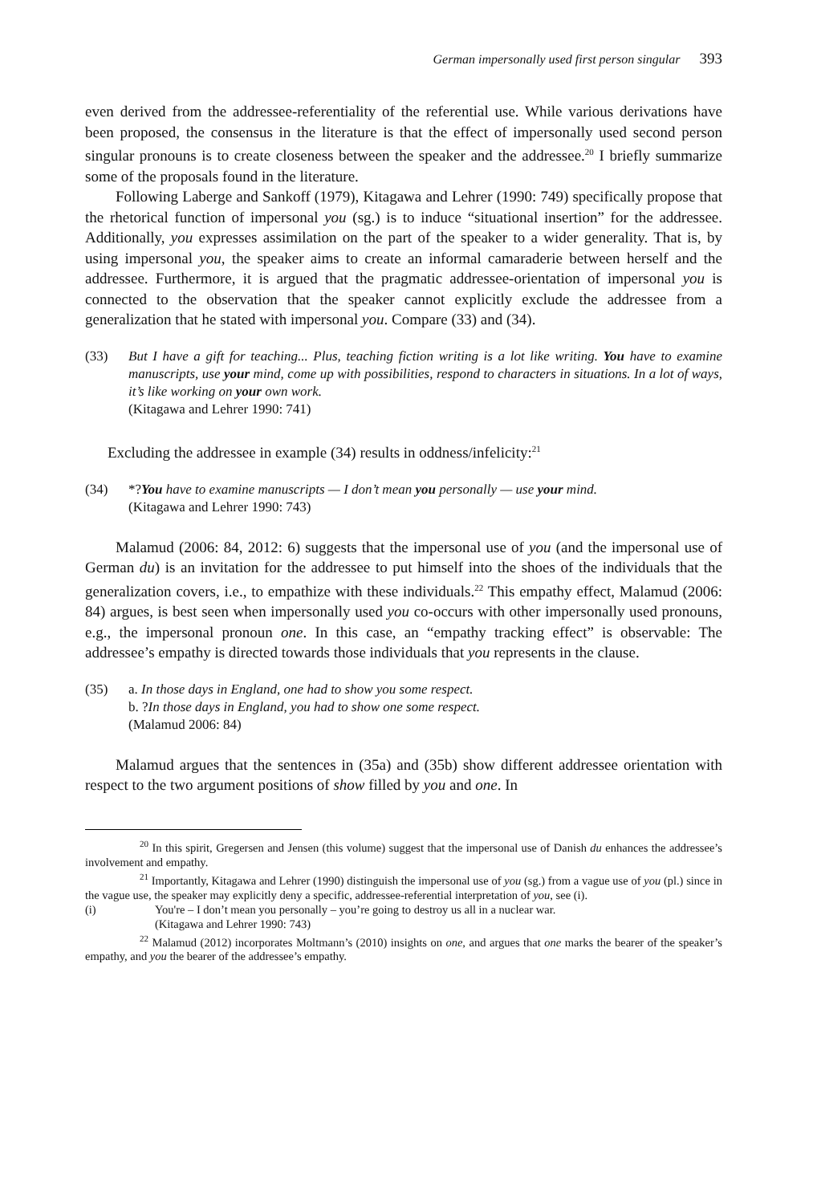German impersonally used first person singular 393
even derived from the addressee-referentiality of the referential use. While various derivations have been proposed, the consensus in the literature is that the effect of impersonally used second person singular pronouns is to create closeness between the speaker and the addressee.<sup>20</sup> I briefly summarize some of the proposals found in the literature.
Following Laberge and Sankoff (1979), Kitagawa and Lehrer (1990: 749) specifically propose that the rhetorical function of impersonal you (sg.) is to induce “situational insertion” for the addressee. Additionally, you expresses assimilation on the part of the speaker to a wider generality. That is, by using impersonal you, the speaker aims to create an informal camaraderie between herself and the addressee. Furthermore, it is argued that the pragmatic addressee-orientation of impersonal you is connected to the observation that the speaker cannot explicitly exclude the addressee from a generalization that he stated with impersonal you. Compare (33) and (34).
(33) But I have a gift for teaching... Plus, teaching fiction writing is a lot like writing. You have to examine manuscripts, use your mind, come up with possibilities, respond to characters in situations. In a lot of ways, it’s like working on your own work.
(Kitagawa and Lehrer 1990: 741)
Excluding the addressee in example (34) results in oddness/infelicity:<sup>21</sup>
(34) *?You have to examine manuscripts — I don’t mean you personally — use your mind.
(Kitagawa and Lehrer 1990: 743)
Malamud (2006: 84, 2012: 6) suggests that the impersonal use of you (and the impersonal use of German du) is an invitation for the addressee to put himself into the shoes of the individuals that the generalization covers, i.e., to empathize with these individuals.<sup>22</sup> This empathy effect, Malamud (2006: 84) argues, is best seen when impersonally used you co-occurs with other impersonally used pronouns, e.g., the impersonal pronoun one. In this case, an “empathy tracking effect” is observable: The addressee’s empathy is directed towards those individuals that you represents in the clause.
(35) a. In those days in England, one had to show you some respect.
b. ?In those days in England, you had to show one some respect.
(Malamud 2006: 84)
Malamud argues that the sentences in (35a) and (35b) show different addressee orientation with respect to the two argument positions of show filled by you and one. In
<sup>20</sup> In this spirit, Gregersen and Jensen (this volume) suggest that the impersonal use of Danish du enhances the addressee’s involvement and empathy.
<sup>21</sup> Importantly, Kitagawa and Lehrer (1990) distinguish the impersonal use of you (sg.) from a vague use of you (pl.) since in the vague use, the speaker may explicitly deny a specific, addressee-referential interpretation of you, see (i).
(i) You're – I don’t mean you personally – you’re going to destroy us all in a nuclear war.
(Kitagawa and Lehrer 1990: 743)
<sup>22</sup> Malamud (2012) incorporates Moltmann’s (2010) insights on one, and argues that one marks the bearer of the speaker’s empathy, and you the bearer of the addressee’s empathy.